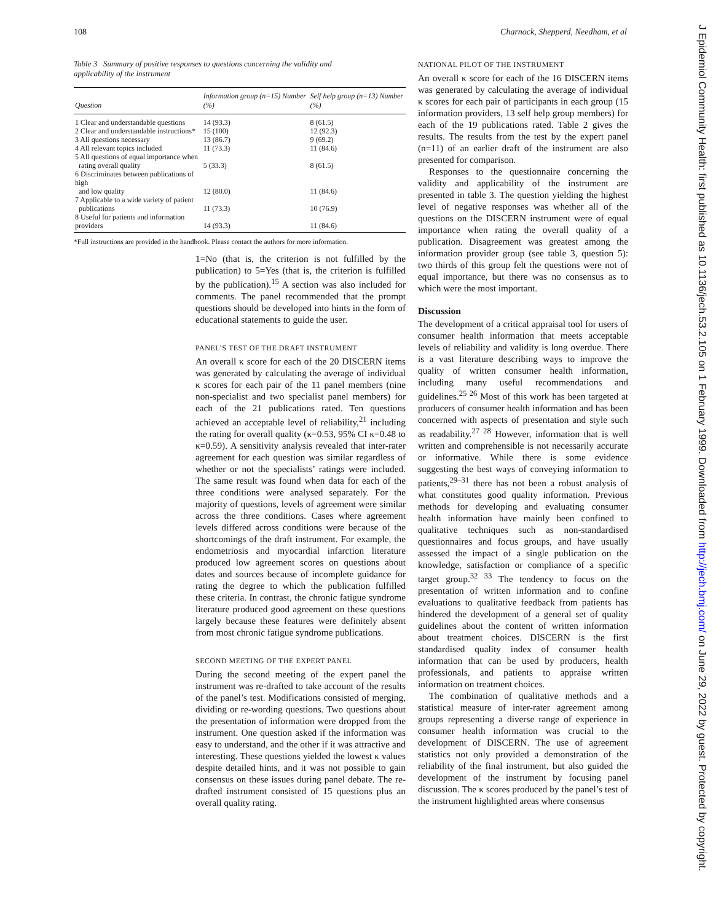108 Charnock, Shepperd, Needham, et al
J Epidemiol Community Health: first published as 10.1136/jech.53.2.105 on 1 February 1999. Downloaded from http://jech.bmj.com/ on June 29, 2022 by guest. Protected by copyright.
Table 3 Summary of positive responses to questions concerning the validity and applicability of the instrument
| Question | Information group (n=15) Number (%) | Self help group (n=13) Number (%) |
| --- | --- | --- |
| 1 Clear and understandable questions | 14 (93.3) | 8 (61.5) |
| 2 Clear and understandable instructions* | 15 (100) | 12 (92.3) |
| 3 All questions necessary | 13 (86.7) | 9 (69.2) |
| 4 All relevant topics included | 11 (73.3) | 11 (84.6) |
| 5 All questions of equal importance when rating overall quality | 5 (33.3) | 8 (61.5) |
| 6 Discriminates between publications of high and low quality | 12 (80.0) | 11 (84.6) |
| 7 Applicable to a wide variety of patient publications | 11 (73.3) | 10 (76.9) |
| 8 Useful for patients and information providers | 14 (93.3) | 11 (84.6) |
*Full instructions are provided in the handbook. Please contact the authors for more information.
1=No (that is, the criterion is not fulfilled by the publication) to 5=Yes (that is, the criterion is fulfilled by the publication).<sup>15</sup> A section was also included for comments. The panel recommended that the prompt questions should be developed into hints in the form of educational statements to guide the user.
PANEL’S TEST OF THE DRAFT INSTRUMENT
An overall κ score for each of the 20 DISCERN items was generated by calculating the average of individual κ scores for each pair of the 11 panel members (nine non-specialist and two specialist panel members) for each of the 21 publications rated. Ten questions achieved an acceptable level of reliability,<sup>21</sup> including the rating for overall quality (κ=0.53, 95% CI κ=0.48 to κ=0.59). A sensitivity analysis revealed that inter-rater agreement for each question was similar regardless of whether or not the specialists’ ratings were included. The same result was found when data for each of the three conditions were analysed separately. For the majority of questions, levels of agreement were similar across the three conditions. Cases where agreement levels differed across conditions were because of the shortcomings of the draft instrument. For example, the endometriosis and myocardial infarction literature produced low agreement scores on questions about dates and sources because of incomplete guidance for rating the degree to which the publication fulfilled these criteria. In contrast, the chronic fatigue syndrome literature produced good agreement on these questions largely because these features were definitely absent from most chronic fatigue syndrome publications.
SECOND MEETING OF THE EXPERT PANEL
During the second meeting of the expert panel the instrument was re-drafted to take account of the results of the panel’s test. Modifications consisted of merging, dividing or re-wording questions. Two questions about the presentation of information were dropped from the instrument. One question asked if the information was easy to understand, and the other if it was attractive and interesting. These questions yielded the lowest κ values despite detailed hints, and it was not possible to gain consensus on these issues during panel debate. The re-drafted instrument consisted of 15 questions plus an overall quality rating.
NATIONAL PILOT OF THE INSTRUMENT
An overall κ score for each of the 16 DISCERN items was generated by calculating the average of individual κ scores for each pair of participants in each group (15 information providers, 13 self help group members) for each of the 19 publications rated. Table 2 gives the results. The results from the test by the expert panel (n=11) of an earlier draft of the instrument are also presented for comparison.
Responses to the questionnaire concerning the validity and applicability of the instrument are presented in table 3. The question yielding the highest level of negative responses was whether all of the questions on the DISCERN instrument were of equal importance when rating the overall quality of a publication. Disagreement was greatest among the information provider group (see table 3, question 5): two thirds of this group felt the questions were not of equal importance, but there was no consensus as to which were the most important.
Discussion
The development of a critical appraisal tool for users of consumer health information that meets acceptable levels of reliability and validity is long overdue. There is a vast literature describing ways to improve the quality of written consumer health information, including many useful recommendations and guidelines.<sup>25 26</sup> Most of this work has been targeted at producers of consumer health information and has been concerned with aspects of presentation and style such as readability.<sup>27 28</sup> However, information that is well written and comprehensible is not necessarily accurate or informative. While there is some evidence suggesting the best ways of conveying information to patients,<sup>29–31</sup> there has not been a robust analysis of what constitutes good quality information. Previous methods for developing and evaluating consumer health information have mainly been confined to qualitative techniques such as non-standardised questionnaires and focus groups, and have usually assessed the impact of a single publication on the knowledge, satisfaction or compliance of a specific target group.<sup>32 33</sup> The tendency to focus on the presentation of written information and to confine evaluations to qualitative feedback from patients has hindered the development of a general set of quality guidelines about the content of written information about treatment choices. DISCERN is the first standardised quality index of consumer health information that can be used by producers, health professionals, and patients to appraise written information on treatment choices.
The combination of qualitative methods and a statistical measure of inter-rater agreement among groups representing a diverse range of experience in consumer health information was crucial to the development of DISCERN. The use of agreement statistics not only provided a demonstration of the reliability of the final instrument, but also guided the development of the instrument by focusing panel discussion. The κ scores produced by the panel’s test of the instrument highlighted areas where consensus